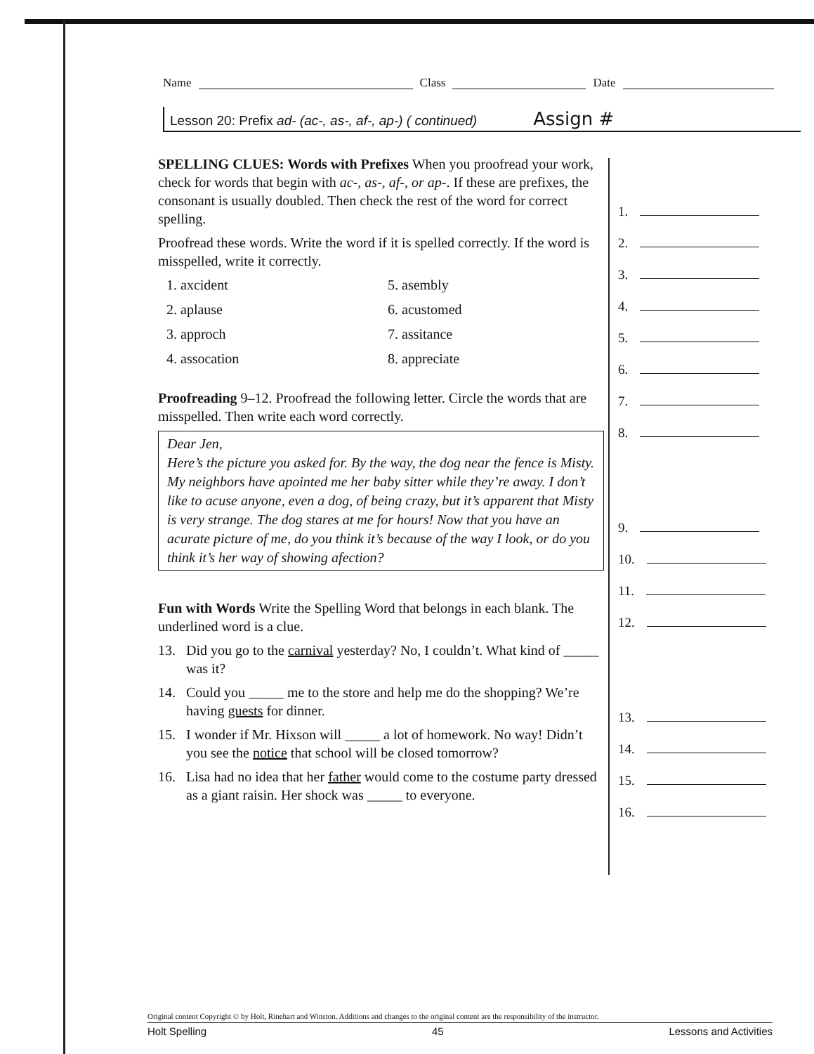Name Class Date
Lesson 20: Prefix ad- (ac-, as-, af-, ap-) ( continued) Assign #
SPELLING CLUES: Words with Prefixes When you proofread your work, check for words that begin with ac-, as-, af-, or ap-. If these are prefixes, the consonant is usually doubled. Then check the rest of the word for correct spelling.
Proofread these words. Write the word if it is spelled correctly. If the word is misspelled, write it correctly.
1. axcident
5. asembly
2. aplause
6. acustomed
3. approch
7. assitance
4. assocation
8. appreciate
Proofreading 9–12. Proofread the following letter. Circle the words that are misspelled. Then write each word correctly.
Dear Jen,
Here’s the picture you asked for. By the way, the dog near the fence is Misty. My neighbors have apointed me her baby sitter while they’re away. I don’t like to acuse anyone, even a dog, of being crazy, but it’s apparent that Misty is very strange. The dog stares at me for hours! Now that you have an acurate picture of me, do you think it’s because of the way I look, or do you think it’s her way of showing afection?
Fun with Words Write the Spelling Word that belongs in each blank. The underlined word is a clue.
13. Did you go to the carnival yesterday? No, I couldn’t. What kind of _____ was it?
14. Could you _____ me to the store and help me do the shopping? We’re having guests for dinner.
15. I wonder if Mr. Hixson will _____ a lot of homework. No way! Didn’t you see the notice that school will be closed tomorrow?
16. Lisa had no idea that her father would come to the costume party dressed as a giant raisin. Her shock was _____ to everyone.
1.
2.
3.
4.
5.
6.
7.
8.
9.
10.
11.
12.
13.
14.
15.
16.
Original content Copyright © by Holt, Rinehart and Winston. Additions and changes to the original content are the responsibility of the instructor.
Holt Spelling 45 Lessons and Activities